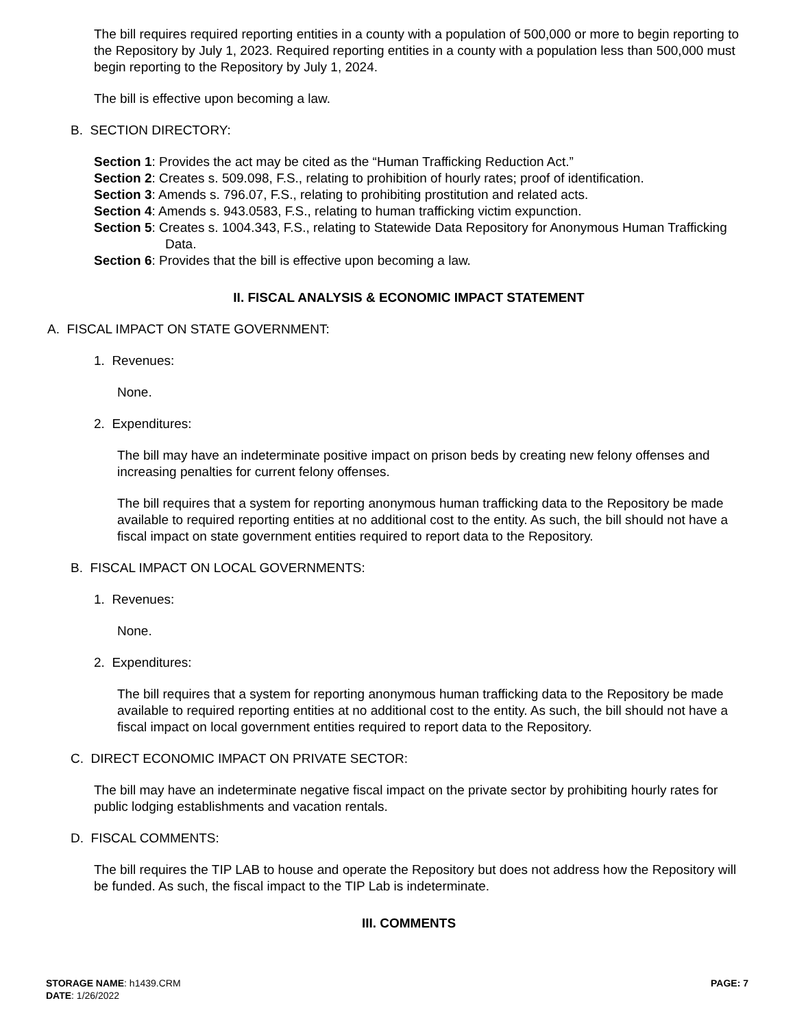The bill requires required reporting entities in a county with a population of 500,000 or more to begin reporting to the Repository by July 1, 2023. Required reporting entities in a county with a population less than 500,000 must begin reporting to the Repository by July 1, 2024.
The bill is effective upon becoming a law.
B. SECTION DIRECTORY:
Section 1: Provides the act may be cited as the “Human Trafficking Reduction Act.”
Section 2: Creates s. 509.098, F.S., relating to prohibition of hourly rates; proof of identification.
Section 3: Amends s. 796.07, F.S., relating to prohibiting prostitution and related acts.
Section 4: Amends s. 943.0583, F.S., relating to human trafficking victim expunction.
Section 5: Creates s. 1004.343, F.S., relating to Statewide Data Repository for Anonymous Human Trafficking Data.
Section 6: Provides that the bill is effective upon becoming a law.
II. FISCAL ANALYSIS & ECONOMIC IMPACT STATEMENT
A. FISCAL IMPACT ON STATE GOVERNMENT:
1. Revenues:
None.
2. Expenditures:
The bill may have an indeterminate positive impact on prison beds by creating new felony offenses and increasing penalties for current felony offenses.
The bill requires that a system for reporting anonymous human trafficking data to the Repository be made available to required reporting entities at no additional cost to the entity. As such, the bill should not have a fiscal impact on state government entities required to report data to the Repository.
B. FISCAL IMPACT ON LOCAL GOVERNMENTS:
1. Revenues:
None.
2. Expenditures:
The bill requires that a system for reporting anonymous human trafficking data to the Repository be made available to required reporting entities at no additional cost to the entity. As such, the bill should not have a fiscal impact on local government entities required to report data to the Repository.
C. DIRECT ECONOMIC IMPACT ON PRIVATE SECTOR:
The bill may have an indeterminate negative fiscal impact on the private sector by prohibiting hourly rates for public lodging establishments and vacation rentals.
D. FISCAL COMMENTS:
The bill requires the TIP LAB to house and operate the Repository but does not address how the Repository will be funded. As such, the fiscal impact to the TIP Lab is indeterminate.
III. COMMENTS
STORAGE NAME: h1439.CRM
DATE: 1/26/2022
PAGE: 7